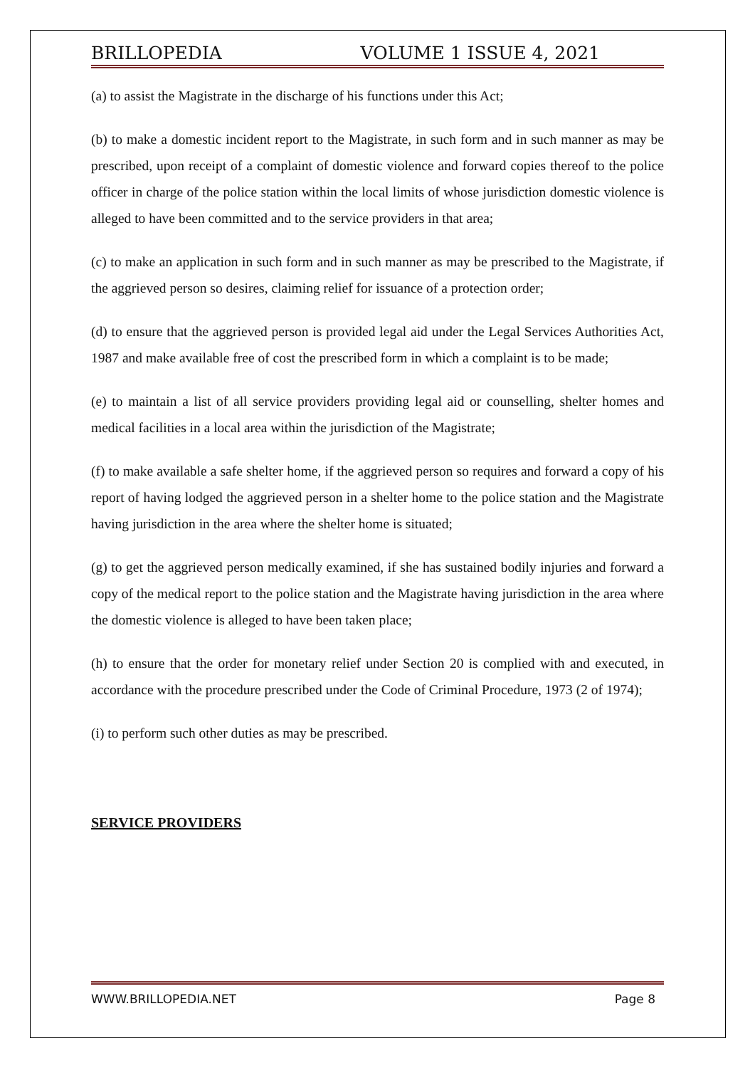BRILLOPEDIA VOLUME 1 ISSUE 4, 2021
(a) to assist the Magistrate in the discharge of his functions under this Act;
(b) to make a domestic incident report to the Magistrate, in such form and in such manner as may be prescribed, upon receipt of a complaint of domestic violence and forward copies thereof to the police officer in charge of the police station within the local limits of whose jurisdiction domestic violence is alleged to have been committed and to the service providers in that area;
(c) to make an application in such form and in such manner as may be prescribed to the Magistrate, if the aggrieved person so desires, claiming relief for issuance of a protection order;
(d) to ensure that the aggrieved person is provided legal aid under the Legal Services Authorities Act, 1987 and make available free of cost the prescribed form in which a complaint is to be made;
(e) to maintain a list of all service providers providing legal aid or counselling, shelter homes and medical facilities in a local area within the jurisdiction of the Magistrate;
(f) to make available a safe shelter home, if the aggrieved person so requires and forward a copy of his report of having lodged the aggrieved person in a shelter home to the police station and the Magistrate having jurisdiction in the area where the shelter home is situated;
(g) to get the aggrieved person medically examined, if she has sustained bodily injuries and forward a copy of the medical report to the police station and the Magistrate having jurisdiction in the area where the domestic violence is alleged to have been taken place;
(h) to ensure that the order for monetary relief under Section 20 is complied with and executed, in accordance with the procedure prescribed under the Code of Criminal Procedure, 1973 (2 of 1974);
(i) to perform such other duties as may be prescribed.
SERVICE PROVIDERS
WWW.BRILLOPEDIA.NET Page 8